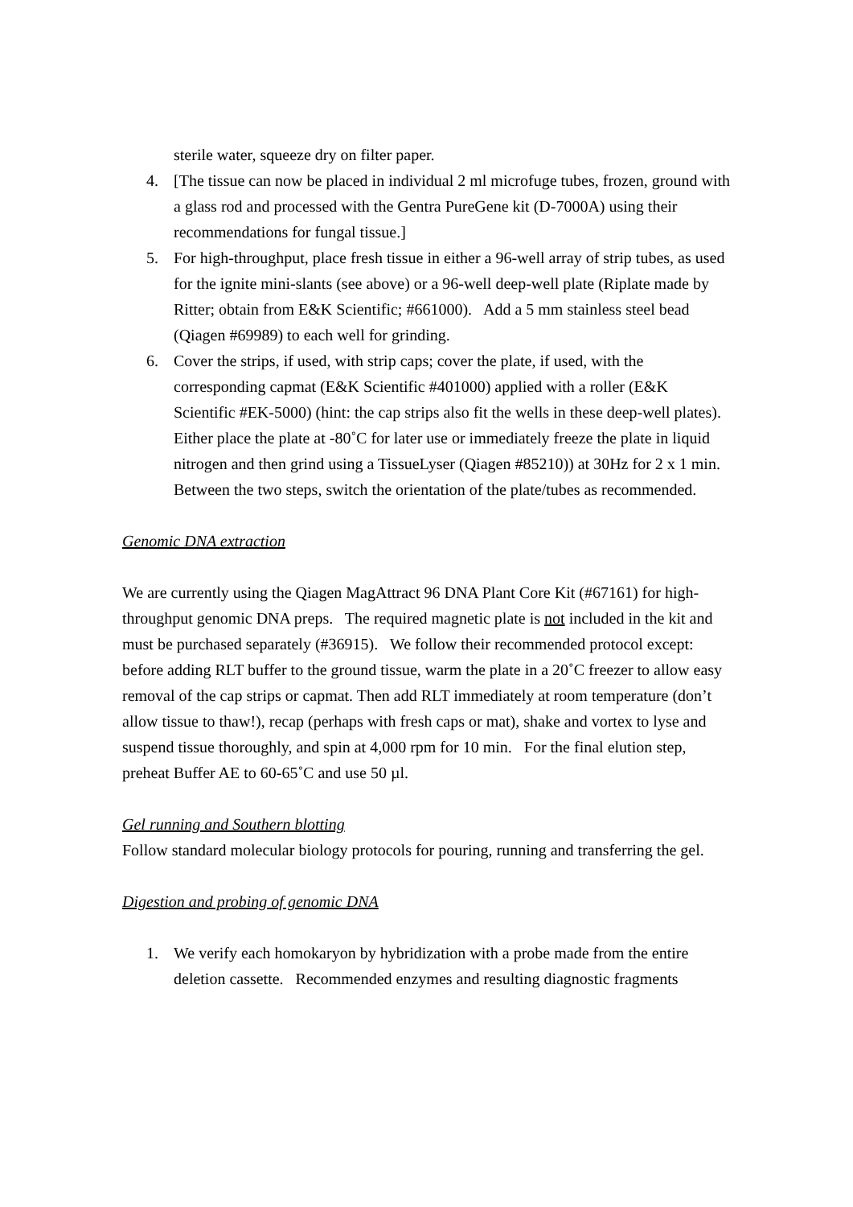sterile water, squeeze dry on filter paper.
4. [The tissue can now be placed in individual 2 ml microfuge tubes, frozen, ground with a glass rod and processed with the Gentra PureGene kit (D-7000A) using their recommendations for fungal tissue.]
5. For high-throughput, place fresh tissue in either a 96-well array of strip tubes, as used for the ignite mini-slants (see above) or a 96-well deep-well plate (Riplate made by Ritter; obtain from E&K Scientific; #661000). Add a 5 mm stainless steel bead (Qiagen #69989) to each well for grinding.
6. Cover the strips, if used, with strip caps; cover the plate, if used, with the corresponding capmat (E&K Scientific #401000) applied with a roller (E&K Scientific #EK-5000) (hint: the cap strips also fit the wells in these deep-well plates). Either place the plate at -80˚C for later use or immediately freeze the plate in liquid nitrogen and then grind using a TissueLyser (Qiagen #85210)) at 30Hz for 2 x 1 min. Between the two steps, switch the orientation of the plate/tubes as recommended.
Genomic DNA extraction
We are currently using the Qiagen MagAttract 96 DNA Plant Core Kit (#67161) for high-throughput genomic DNA preps. The required magnetic plate is not included in the kit and must be purchased separately (#36915). We follow their recommended protocol except: before adding RLT buffer to the ground tissue, warm the plate in a 20˚C freezer to allow easy removal of the cap strips or capmat. Then add RLT immediately at room temperature (don’t allow tissue to thaw!), recap (perhaps with fresh caps or mat), shake and vortex to lyse and suspend tissue thoroughly, and spin at 4,000 rpm for 10 min. For the final elution step, preheat Buffer AE to 60-65˚C and use 50 µl.
Gel running and Southern blotting
Follow standard molecular biology protocols for pouring, running and transferring the gel.
Digestion and probing of genomic DNA
1. We verify each homokaryon by hybridization with a probe made from the entire deletion cassette. Recommended enzymes and resulting diagnostic fragments